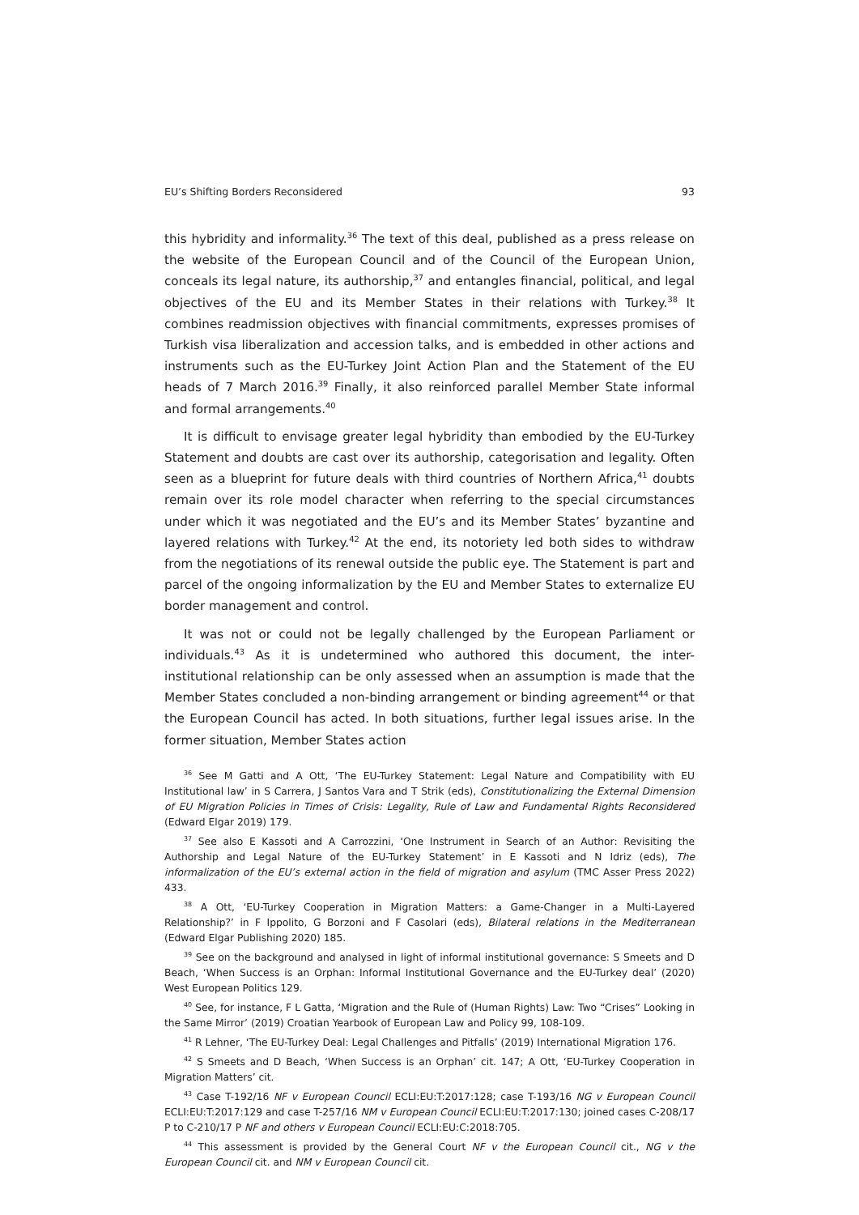EU’s Shifting Borders Reconsidered 93
this hybridity and informality.<sup>36</sup> The text of this deal, published as a press release on the website of the European Council and of the Council of the European Union, conceals its legal nature, its authorship,<sup>37</sup> and entangles financial, political, and legal objectives of the EU and its Member States in their relations with Turkey.<sup>38</sup> It combines readmission objectives with financial commitments, expresses promises of Turkish visa liberalization and accession talks, and is embedded in other actions and instruments such as the EU-Turkey Joint Action Plan and the Statement of the EU heads of 7 March 2016.<sup>39</sup> Finally, it also reinforced parallel Member State informal and formal arrangements.<sup>40</sup>
It is difficult to envisage greater legal hybridity than embodied by the EU-Turkey Statement and doubts are cast over its authorship, categorisation and legality. Often seen as a blueprint for future deals with third countries of Northern Africa,<sup>41</sup> doubts remain over its role model character when referring to the special circumstances under which it was negotiated and the EU’s and its Member States’ byzantine and layered relations with Turkey.<sup>42</sup> At the end, its notoriety led both sides to withdraw from the negotiations of its renewal outside the public eye. The Statement is part and parcel of the ongoing informalization by the EU and Member States to externalize EU border management and control.
It was not or could not be legally challenged by the European Parliament or individuals.<sup>43</sup> As it is undetermined who authored this document, the inter-institutional relationship can be only assessed when an assumption is made that the Member States concluded a non-binding arrangement or binding agreement<sup>44</sup> or that the European Council has acted. In both situations, further legal issues arise. In the former situation, Member States action
<sup>36</sup> See M Gatti and A Ott, ‘The EU-Turkey Statement: Legal Nature and Compatibility with EU Institutional law’ in S Carrera, J Santos Vara and T Strik (eds), Constitutionalizing the External Dimension of EU Migration Policies in Times of Crisis: Legality, Rule of Law and Fundamental Rights Reconsidered (Edward Elgar 2019) 179.
<sup>37</sup> See also E Kassoti and A Carrozzini, ‘One Instrument in Search of an Author: Revisiting the Authorship and Legal Nature of the EU-Turkey Statement’ in E Kassoti and N Idriz (eds), The informalization of the EU’s external action in the field of migration and asylum (TMC Asser Press 2022) 433.
<sup>38</sup> A Ott, ‘EU-Turkey Cooperation in Migration Matters: a Game-Changer in a Multi-Layered Relationship?’ in F Ippolito, G Borzoni and F Casolari (eds), Bilateral relations in the Mediterranean (Edward Elgar Publishing 2020) 185.
<sup>39</sup> See on the background and analysed in light of informal institutional governance: S Smeets and D Beach, ‘When Success is an Orphan: Informal Institutional Governance and the EU-Turkey deal’ (2020) West European Politics 129.
<sup>40</sup> See, for instance, F L Gatta, ‘Migration and the Rule of (Human Rights) Law: Two “Crises” Looking in the Same Mirror’ (2019) Croatian Yearbook of European Law and Policy 99, 108-109.
<sup>41</sup> R Lehner, ‘The EU-Turkey Deal: Legal Challenges and Pitfalls’ (2019) International Migration 176.
<sup>42</sup> S Smeets and D Beach, ‘When Success is an Orphan’ cit. 147; A Ott, ‘EU-Turkey Cooperation in Migration Matters’ cit.
<sup>43</sup> Case T-192/16 NF v European Council ECLI:EU:T:2017:128; case T-193/16 NG v European Council ECLI:EU:T:2017:129 and case T-257/16 NM v European Council ECLI:EU:T:2017:130; joined cases C-208/17 P to C-210/17 P NF and others v European Council ECLI:EU:C:2018:705.
<sup>44</sup> This assessment is provided by the General Court NF v the European Council cit., NG v the European Council cit. and NM v European Council cit.